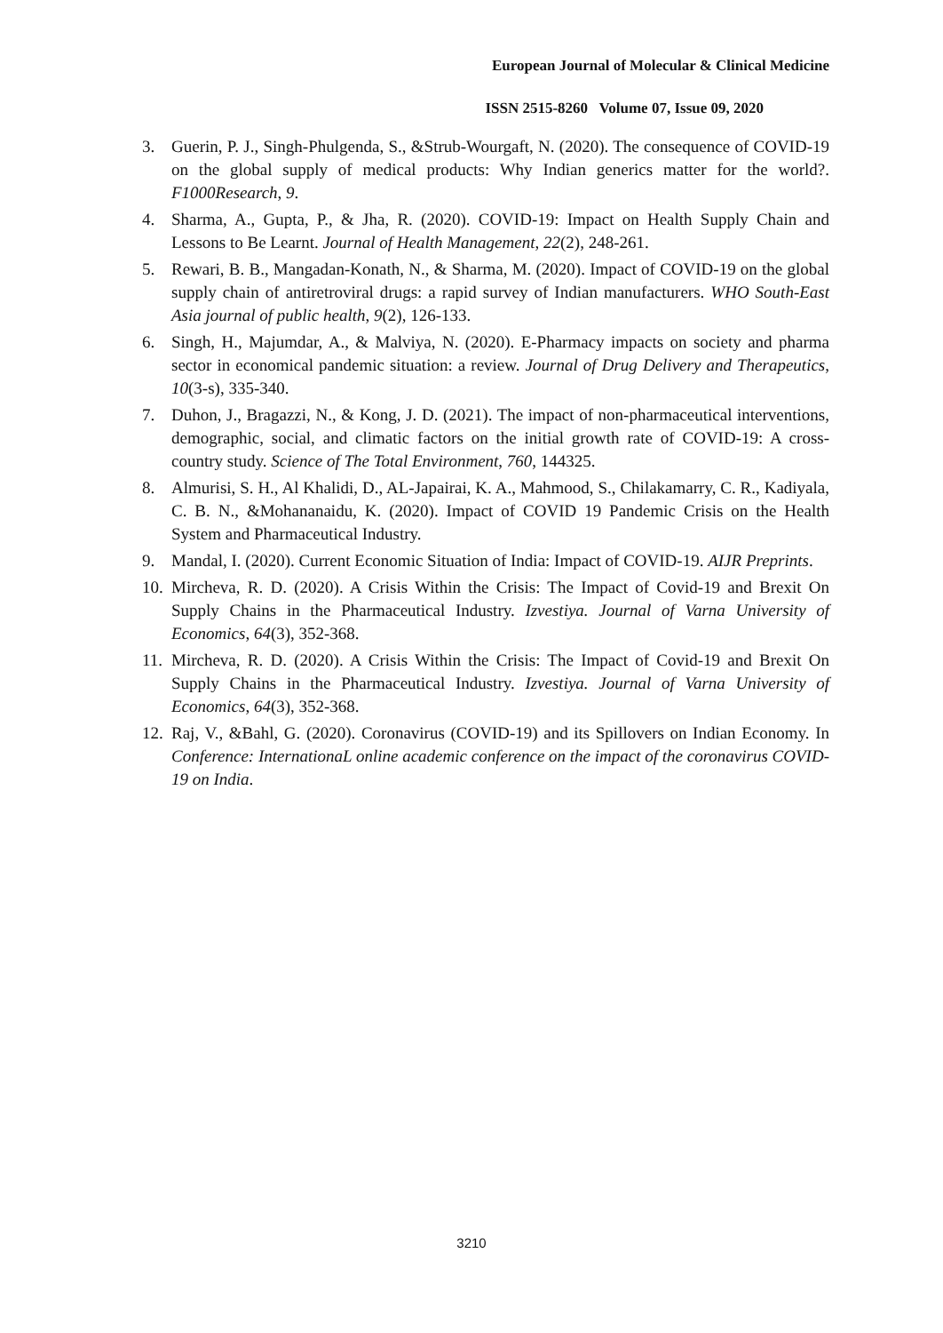European Journal of Molecular & Clinical Medicine
ISSN 2515-8260 Volume 07, Issue 09, 2020
3. Guerin, P. J., Singh-Phulgenda, S., &Strub-Wourgaft, N. (2020). The consequence of COVID-19 on the global supply of medical products: Why Indian generics matter for the world?. F1000Research, 9.
4. Sharma, A., Gupta, P., & Jha, R. (2020). COVID-19: Impact on Health Supply Chain and Lessons to Be Learnt. Journal of Health Management, 22(2), 248-261.
5. Rewari, B. B., Mangadan-Konath, N., & Sharma, M. (2020). Impact of COVID-19 on the global supply chain of antiretroviral drugs: a rapid survey of Indian manufacturers. WHO South-East Asia journal of public health, 9(2), 126-133.
6. Singh, H., Majumdar, A., & Malviya, N. (2020). E-Pharmacy impacts on society and pharma sector in economical pandemic situation: a review. Journal of Drug Delivery and Therapeutics, 10(3-s), 335-340.
7. Duhon, J., Bragazzi, N., & Kong, J. D. (2021). The impact of non-pharmaceutical interventions, demographic, social, and climatic factors on the initial growth rate of COVID-19: A cross-country study. Science of The Total Environment, 760, 144325.
8. Almurisi, S. H., Al Khalidi, D., AL-Japairai, K. A., Mahmood, S., Chilakamarry, C. R., Kadiyala, C. B. N., &Mohananaidu, K. (2020). Impact of COVID 19 Pandemic Crisis on the Health System and Pharmaceutical Industry.
9. Mandal, I. (2020). Current Economic Situation of India: Impact of COVID-19. AIJR Preprints.
10. Mircheva, R. D. (2020). A Crisis Within the Crisis: The Impact of Covid-19 and Brexit On Supply Chains in the Pharmaceutical Industry. Izvestiya. Journal of Varna University of Economics, 64(3), 352-368.
11. Mircheva, R. D. (2020). A Crisis Within the Crisis: The Impact of Covid-19 and Brexit On Supply Chains in the Pharmaceutical Industry. Izvestiya. Journal of Varna University of Economics, 64(3), 352-368.
12. Raj, V., &Bahl, G. (2020). Coronavirus (COVID-19) and its Spillovers on Indian Economy. In Conference: InternationaL online academic conference on the impact of the coronavirus COVID-19 on India.
3210